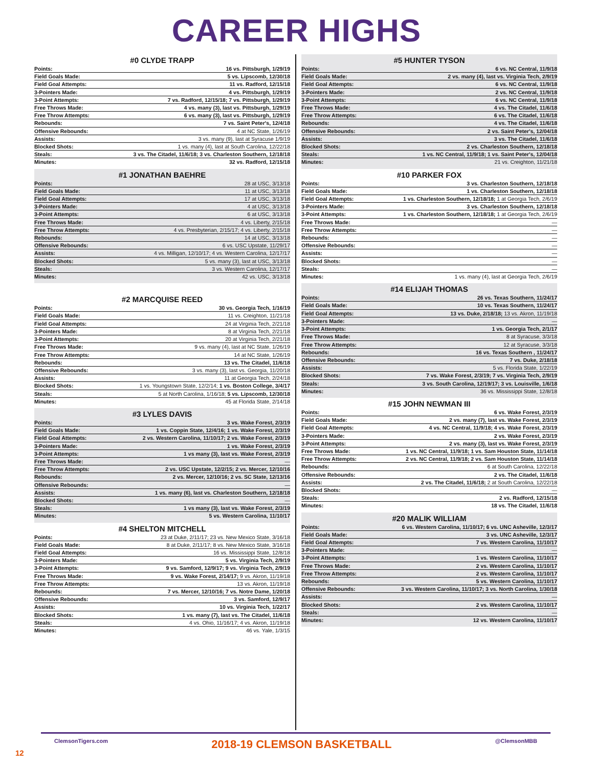CAREER HIGHS
#0 CLYDE TRAPP
| Points: | 16 vs. Pittsburgh, 1/29/19 |
| Field Goals Made: | 5 vs. Lipscomb, 12/30/18 |
| Field Goal Attempts: | 11 vs. Radford, 12/15/18 |
| 3-Pointers Made: | 4 vs. Pittsburgh, 1/29/19 |
| 3-Point Attempts: | 7 vs. Radford, 12/15/18; 7 vs. Pittsburgh, 1/29/19 |
| Free Throws Made: | 4 vs. many (3), last vs. Pittsburgh, 1/29/19 |
| Free Throw Attempts: | 6 vs. many (3), last vs. Pittsburgh, 1/29/19 |
| Rebounds: | 7 vs. Saint Peter's, 12/4/18 |
| Offensive Rebounds: | 4 at NC State, 1/26/19 |
| Assists: | 3 vs. many (9), last at Syracuse 1/9/19 |
| Blocked Shots: | 1 vs. many (4), last at South Carolina, 12/22/18 |
| Steals: | 3 vs. The Citadel, 11/6/18; 3 vs. Charleston Southern, 12/18/18 |
| Minutes: | 32 vs. Radford, 12/15/18 |
#1 JONATHAN BAEHRE
| Points: | 28 at USC, 3/13/18 |
| Field Goals Made: | 11 at USC, 3/13/18 |
| Field Goal Attempts: | 17 at USC, 3/13/18 |
| 3-Pointers Made: | 4 at USC, 3/13/18 |
| 3-Point Attempts: | 6 at USC, 3/13/18 |
| Free Throws Made: | 4 vs. Liberty, 2/15/18 |
| Free Throw Attempts: | 4 vs. Presbyterian, 2/15/17; 4 vs. Liberty, 2/15/18 |
| Rebounds: | 14 at USC, 3/13/18 |
| Offensive Rebounds: | 6 vs. USC Upstate, 11/29/17 |
| Assists: | 4 vs. Milligan, 12/10/17; 4 vs. Western Carolina, 12/17/17 |
| Blocked Shots: | 5 vs. many (3), last at USC, 3/13/18 |
| Steals: | 3 vs. Western Carolina, 12/17/17 |
| Minutes: | 42 vs. USC, 3/13/18 |
#2 MARCQUISE REED
| Points: | 30 vs. Georgia Tech, 1/16/19 |
| Field Goals Made: | 11 vs. Creighton, 11/21/18 |
| Field Goal Attempts: | 24 at Virginia Tech, 2/21/18 |
| 3-Pointers Made: | 8 at Virginia Tech, 2/21/18 |
| 3-Point Attempts: | 20 at Virginia Tech, 2/21/18 |
| Free Throws Made: | 9 vs. many (4), last at NC State, 1/26/19 |
| Free Throw Attempts: | 14 at NC State, 1/26/19 |
| Rebounds: | 13 vs. The Citadel, 11/6/18 |
| Offensive Rebounds: | 3 vs. many (3), last vs. Georgia, 11/20/18 |
| Assists: | 11 at Georgia Tech, 2/24/18 |
| Blocked Shots: | 1 vs. Youngstown State, 12/2/14; 1 vs. Boston College, 3/4/17 |
| Steals: | 5 at North Carolina, 1/16/18; 5 vs. Lipscomb, 12/30/18 |
| Minutes: | 45 at Florida State, 2/14/18 |
#3 LYLES DAVIS
| Points: | 3 vs. Wake Forest, 2/3/19 |
| Field Goals Made: | 1 vs. Coppin State, 12/4/16; 1 vs. Wake Forest, 2/3/19 |
| Field Goal Attempts: | 2 vs. Western Carolina, 11/10/17; 2 vs. Wake Forest, 2/3/19 |
| 3-Pointers Made: | 1 vs. Wake Forest, 2/3/19 |
| 3-Point Attempts: | 1 vs many (3), last vs. Wake Forest, 2/3/19 |
| Free Throws Made: | — |
| Free Throw Attempts: | 2 vs. USC Upstate, 12/2/15; 2 vs. Mercer, 12/10/16 |
| Rebounds: | 2 vs. Mercer, 12/10/16; 2 vs. SC State, 12/13/16 |
| Offensive Rebounds: | — |
| Assists: | 1 vs. many (6), last vs. Charleston Southern, 12/18/18 |
| Blocked Shots: | — |
| Steals: | 1 vs many (3), last vs. Wake Forest, 2/3/19 |
| Minutes: | 5 vs. Western Carolina, 11/10/17 |
#4 SHELTON MITCHELL
| Points: | 23 at Duke, 2/11/17; 23 vs. New Mexico State, 3/16/18 |
| Field Goals Made: | 8 at Duke, 2/11/17; 8 vs. New Mexico State, 3/16/18 |
| Field Goal Attempts: | 16 vs. Mississippi State, 12/8/18 |
| 3-Pointers Made: | 5 vs. Virginia Tech, 2/9/19 |
| 3-Point Attempts: | 9 vs. Samford, 12/9/17; 9 vs. Virginia Tech, 2/9/19 |
| Free Throws Made: | 9 vs. Wake Forest, 2/14/17; 9 vs. Akron, 11/19/18 |
| Free Throw Attempts: | 13 vs. Akron, 11/19/18 |
| Rebounds: | 7 vs. Mercer, 12/10/16; 7 vs. Notre Dame, 1/20/18 |
| Offensive Rebounds: | 3 vs. Samford, 12/9/17 |
| Assists: | 10 vs. Virginia Tech, 1/22/17 |
| Blocked Shots: | 1 vs. many (7), last vs. The Citadel, 11/6/18 |
| Steals: | 4 vs. Ohio, 11/16/17; 4 vs. Akron, 11/19/18 |
| Minutes: | 46 vs. Yale, 1/3/15 |
#5 HUNTER TYSON
| Points: | 6 vs. NC Central, 11/9/18 |
| Field Goals Made: | 2 vs. many (4), last vs. Virginia Tech, 2/9/19 |
| Field Goal Attempts: | 6 vs. NC Central, 11/9/18 |
| 3-Pointers Made: | 2 vs. NC Central, 11/9/18 |
| 3-Point Attempts: | 6 vs. NC Central, 11/9/18 |
| Free Throws Made: | 4 vs. The Citadel, 11/6/18 |
| Free Throw Attempts: | 6 vs. The Citadel, 11/6/18 |
| Rebounds: | 4 vs. The Citadel, 11/6/18 |
| Offensive Rebounds: | 2 vs. Saint Peter's, 12/04/18 |
| Assists: | 3 vs. The Citadel, 11/6/18 |
| Blocked Shots: | 2 vs. Charleston Southern, 12/18/18 |
| Steals: | 1 vs. NC Central, 11/9/18; 1 vs. Saint Peter's, 12/04/18 |
| Minutes: | 21 vs. Creighton, 11/21/18 |
#10 PARKER FOX
| Points: | 3 vs. Charleston Southern, 12/18/18 |
| Field Goals Made: | 1 vs. Charleston Southern, 12/18/18 |
| Field Goal Attempts: | 1 vs. Charleston Southern, 12/18/18; 1 at Georgia Tech, 2/6/19 |
| 3-Pointers Made: | 3 vs. Charleston Southern, 12/18/18 |
| 3-Point Attempts: | 1 vs. Charleston Southern, 12/18/18; 1 at Georgia Tech, 2/6/19 |
| Free Throws Made: | — |
| Free Throw Attempts: | — |
| Rebounds: | — |
| Offensive Rebounds: | — |
| Assists: | — |
| Blocked Shots: | — |
| Steals: | — |
| Minutes: | 1 vs. many (4), last at Georgia Tech, 2/6/19 |
#14 ELIJAH THOMAS
| Points: | 26 vs. Texas Southern, 11/24/17 |
| Field Goals Made: | 10 vs. Texas Southern, 11/24/17 |
| Field Goal Attempts: | 13 vs. Duke, 2/18/18; 13 vs. Akron, 11/19/18 |
| 3-Pointers Made: | — |
| 3-Point Attempts: | 1 vs. Georgia Tech, 2/1/17 |
| Free Throws Made: | 8 at Syracuse, 3/3/18 |
| Free Throw Attempts: | 12 at Syracuse, 3/3/18 |
| Rebounds: | 16 vs. Texas Southern , 11/24/17 |
| Offensive Rebounds: | 7 vs. Duke, 2/18/18 |
| Assists: | 5 vs. Florida State, 1/22/19 |
| Blocked Shots: | 7 vs. Wake Forest, 2/3/19; 7 vs. Virginia Tech, 2/9/19 |
| Steals: | 3 vs. South Carolina, 12/19/17; 3 vs. Louisville, 1/6/18 |
| Minutes: | 36 vs. Mississippi State, 12/8/18 |
#15 JOHN NEWMAN III
| Points: | 6 vs. Wake Forest, 2/3/19 |
| Field Goals Made: | 2 vs. many (7), last vs. Wake Forest, 2/3/19 |
| Field Goal Attempts: | 4 vs. NC Central, 11/9/18; 4 vs. Wake Forest, 2/3/19 |
| 3-Pointers Made: | 2 vs. Wake Forest, 2/3/19 |
| 3-Point Attempts: | 2 vs. many (3), last vs. Wake Forest, 2/3/19 |
| Free Throws Made: | 1 vs. NC Central, 11/9/18; 1 vs. Sam Houston State, 11/14/18 |
| Free Throw Attempts: | 2 vs. NC Central, 11/9/18; 2 vs. Sam Houston State, 11/14/18 |
| Rebounds: | 6 at South Carolina, 12/22/18 |
| Offensive Rebounds: | 2 vs. The Citadel, 11/6/18 |
| Assists: | 2 vs. The Citadel, 11/6/18; 2 at South Carolina, 12/22/18 |
| Blocked Shots: | — |
| Steals: | 2 vs. Radford, 12/15/18 |
| Minutes: | 18 vs. The Citadel, 11/6/18 |
#20 MALIK WILLIAM
| Points: | 6 vs. Western Carolina, 11/10/17; 6 vs. UNC Asheville, 12/3/17 |
| Field Goals Made: | 3 vs. UNC Asheville, 12/3/17 |
| Field Goal Attempts: | 7 vs. Western Carolina, 11/10/17 |
| 3-Pointers Made: | — |
| 3-Point Attempts: | 1 vs. Western Carolina, 11/10/17 |
| Free Throws Made: | 2 vs. Western Carolina, 11/10/17 |
| Free Throw Attempts: | 2 vs. Western Carolina, 11/10/17 |
| Rebounds: | 5 vs. Western Carolina, 11/10/17 |
| Offensive Rebounds: | 3 vs. Western Carolina, 11/10/17; 3 vs. North Carolina, 1/30/18 |
| Assists: | — |
| Blocked Shots: | 2 vs. Western Carolina, 11/10/17 |
| Steals: | — |
| Minutes: | 12 vs. Western Carolina, 11/10/17 |
ClemsonTigers.com 2018-19 CLEMSON BASKETBALL @ClemsonMBB
12